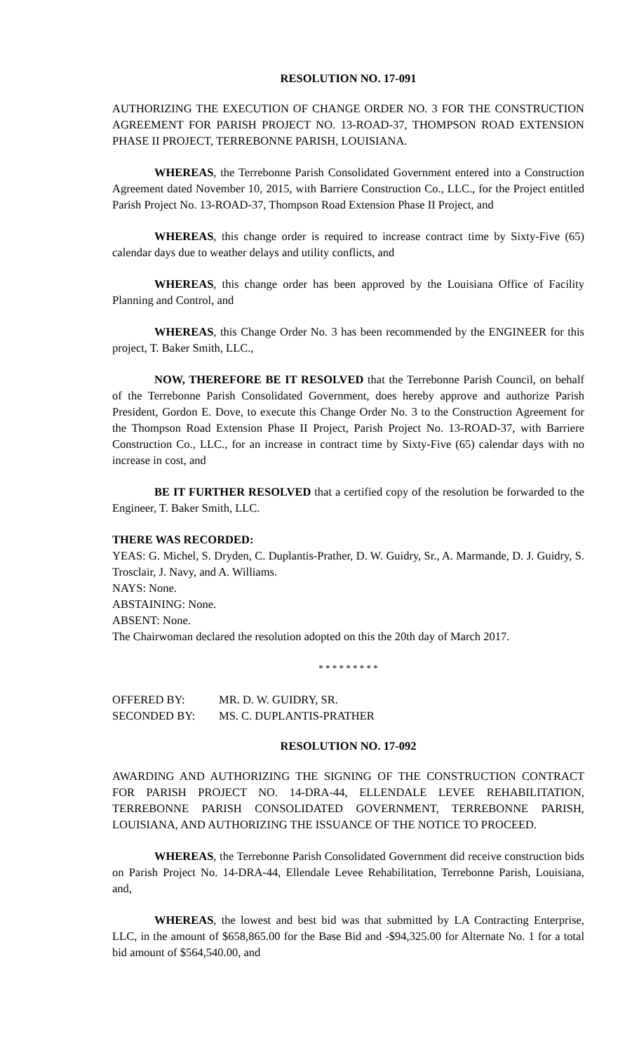RESOLUTION NO. 17-091
AUTHORIZING THE EXECUTION OF CHANGE ORDER NO. 3 FOR THE CONSTRUCTION AGREEMENT FOR PARISH PROJECT NO. 13-ROAD-37, THOMPSON ROAD EXTENSION PHASE II PROJECT, TERREBONNE PARISH, LOUISIANA.
WHEREAS, the Terrebonne Parish Consolidated Government entered into a Construction Agreement dated November 10, 2015, with Barriere Construction Co., LLC., for the Project entitled Parish Project No. 13-ROAD-37, Thompson Road Extension Phase II Project, and
WHEREAS, this change order is required to increase contract time by Sixty-Five (65) calendar days due to weather delays and utility conflicts, and
WHEREAS, this change order has been approved by the Louisiana Office of Facility Planning and Control, and
WHEREAS, this Change Order No. 3 has been recommended by the ENGINEER for this project, T. Baker Smith, LLC.,
NOW, THEREFORE BE IT RESOLVED that the Terrebonne Parish Council, on behalf of the Terrebonne Parish Consolidated Government, does hereby approve and authorize Parish President, Gordon E. Dove, to execute this Change Order No. 3 to the Construction Agreement for the Thompson Road Extension Phase II Project, Parish Project No. 13-ROAD-37, with Barriere Construction Co., LLC., for an increase in contract time by Sixty-Five (65) calendar days with no increase in cost, and
BE IT FURTHER RESOLVED that a certified copy of the resolution be forwarded to the Engineer, T. Baker Smith, LLC.
THERE WAS RECORDED:
YEAS: G. Michel, S. Dryden, C. Duplantis-Prather, D. W. Guidry, Sr., A. Marmande, D. J. Guidry, S. Trosclair, J. Navy, and A. Williams.
NAYS: None.
ABSTAINING: None.
ABSENT: None.
The Chairwoman declared the resolution adopted on this the 20th day of March 2017.
* * * * * * * * *
| OFFERED BY: | MR. D. W. GUIDRY, SR. |
| SECONDED BY: | MS. C. DUPLANTIS-PRATHER |
RESOLUTION NO. 17-092
AWARDING AND AUTHORIZING THE SIGNING OF THE CONSTRUCTION CONTRACT FOR PARISH PROJECT NO. 14-DRA-44, ELLENDALE LEVEE REHABILITATION, TERREBONNE PARISH CONSOLIDATED GOVERNMENT, TERREBONNE PARISH, LOUISIANA, AND AUTHORIZING THE ISSUANCE OF THE NOTICE TO PROCEED.
WHEREAS, the Terrebonne Parish Consolidated Government did receive construction bids on Parish Project No. 14-DRA-44, Ellendale Levee Rehabilitation, Terrebonne Parish, Louisiana, and,
WHEREAS, the lowest and best bid was that submitted by LA Contracting Enterprise, LLC, in the amount of $658,865.00 for the Base Bid and -$94,325.00 for Alternate No. 1 for a total bid amount of $564,540.00, and